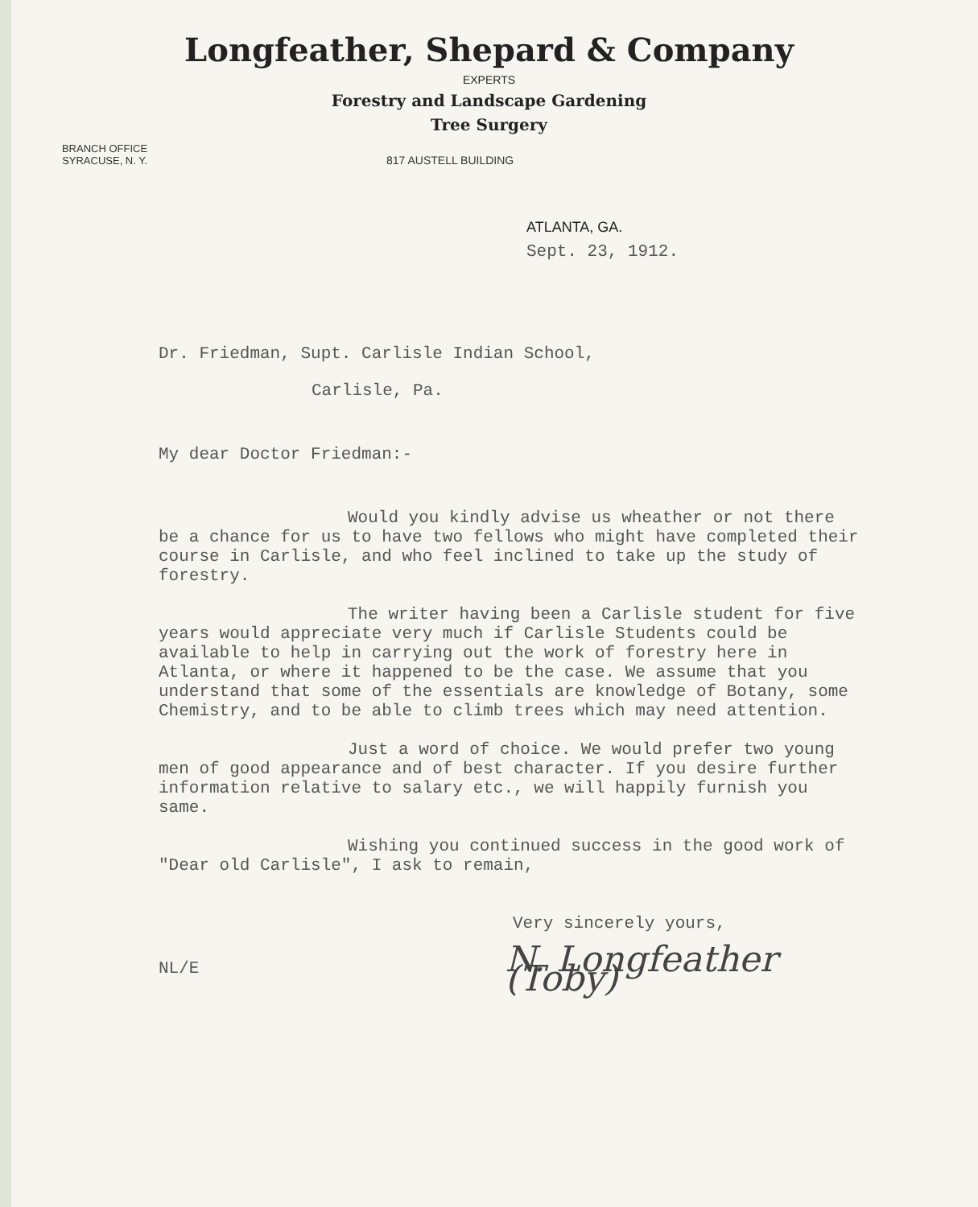Longfeather, Shepard & Company
EXPERTS
Forestry and Landscape Gardening
Tree Surgery
BRANCH OFFICE
SYRACUSE, N. Y.
817 AUSTELL BUILDING
ATLANTA, GA.
Sept. 23, 1912.
Dr. Friedman, Supt. Carlisle Indian School,
Carlisle, Pa.
My dear Doctor Friedman:-
Would you kindly advise us wheather or not there be a chance for us to have two fellows who might have completed their course in Carlisle, and who feel inclined to take up the study of forestry.
The writer having been a Carlisle student for five years would appreciate very much if Carlisle Students could be available to help in carrying out the work of forestry here in Atlanta, or where it happened to be the case. We assume that you understand that some of the essentials are knowledge of Botany, some Chemistry, and to be able to climb trees which may need attention.
Just a word of choice. We would prefer two young men of good appearance and of best character. If you desire further information relative to salary etc., we will happily furnish you same.
Wishing you continued success in the good work of "Dear old Carlisle", I ask to remain,
Very sincerely yours,
NL/E N. Longfeather (Toby)